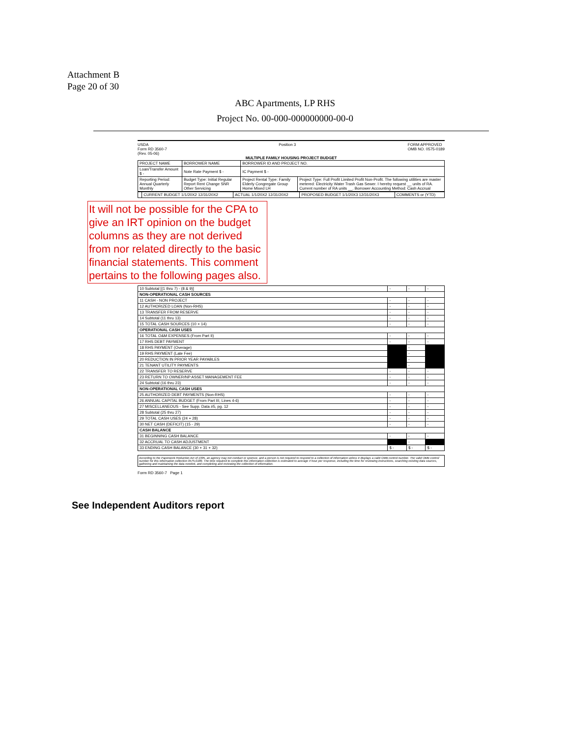Attachment B
Page 20 of 30
ABC Apartments, LP RHS
Project No. 00-000-000000000-00-0
USDA
Form RD 3560-7
(Rev. 05-06)
Position 3 FORM APPROVED
OMB NO. 0575-0189
MULTIPLE FAMILY HOUSING PROJECT BUDGET
| PROJECT NAME | BORROWER NAME | BORROWER ID AND PROJECT NO. | |
| Loan/Transfer Amount $ - | Note Rate Payment $ - | IC Payment $ - | |
| Reporting Period: Annual Quarterly Monthly | Budget Type: Initial Regular Report Rent Change SNR Other Servicing | Project Rental Type: Family Elderly Congregate Group Home Mixed LH | Project Type: Full Profit Limited Profit Non-Profit. The following utilities are master metered: Electricity Water Trash Gas Sewer. I hereby request __ units of RA. Current number of RA units __. Borrower Accounting Method: Cash Accrual |
| | CURRENT BUDGET 1/1/20X2 12/31/20X2 | ACTUAL 1/1/20X2 12/31/20X2 | PROPOSED BUDGET 1/1/20X3 12/31/20X3 | COMMENTS or (YTD) |
It will not be possible for the CPA to give an IRT opinion on the budget columns as they are not derived from nor related directly to the basic financial statements. This comment pertains to the following pages also.
| 10 Subtotal [(1 thru 7) - (8 & 9)] | - | - | - |
| NON-OPERATIONAL CASH SOURCES | | | |
| 11 CASH - NON PROJECT | - | - | - |
| 12 AUTHORIZED LOAN (Non-RHS) | - | - | - |
| 13 TRANSFER FROM RESERVE | - | - | - |
| 14 Subtotal (11 thru 13) | - | - | - |
| 15 TOTAL CASH SOURCES (10 + 14) | - | - | - |
| OPERATIONAL CASH USES | | | |
| 16 TOTAL O&M EXPENSES (From Part II) | - | - | - |
| 17 RHS DEBT PAYMENT | - | - | - |
| 18 RHS PAYMENT (Overage) | | - | |
| 19 RHS PAYMENT (Late Fee) | | - | |
| 20 REDUCTION IN PRIOR YEAR PAYABLES | | - | |
| 21 TENANT UTILITY PAYMENTS | | - | |
| 22 TRANSFER TO RESERVE | - | - | - |
| 23 RETURN TO OWNER/NP ASSET MANAGEMENT FEE | - | - | - |
| 24 Subtotal (16 thru 23) | - | - | - |
| NON-OPERATIONAL CASH USES | | | |
| 25 AUTHORIZED DEBT PAYMENTS (Non-RHS) | - | - | - |
| 26 ANNUAL CAPITAL BUDGET (From Part III, Lines 4-6) | - | - | - |
| 27 MISCELLANEOUS - See Supp. Data #5, pg. 12 | - | - | - |
| 28 Subtotal (25 thru 27) | - | - | - |
| 29 TOTAL CASH USES (24 + 28) | - | - | - |
| 30 NET CASH (DEFICIT) (15 - 29) | - | - | - |
| CASH BALANCE | | | |
| 31 BEGINNING CASH BALANCE | - | - | - |
| 32 ACCRUAL TO CASH ADJUSTMENT | | - | |
| 33 ENDING CASH BALANCE (30 + 31 + 32) | $ - | $ - | $ - |
According to the Paperwork Reduction Act of 1995, an agency may not conduct or sponsor, and a person is not required to respond to a collection of information unless it displays a valid OMB control number. The valid OMB control number for this information collection 0575-0189. The time required to complete this information collection is estimated to average 4 hour per response, including the time for reviewing instructions, searching existing data sources, gathering and maintaining the data needed, and completing and reviewing the collection of information.
Form RD 3560-7 Page 1
See Independent Auditors report